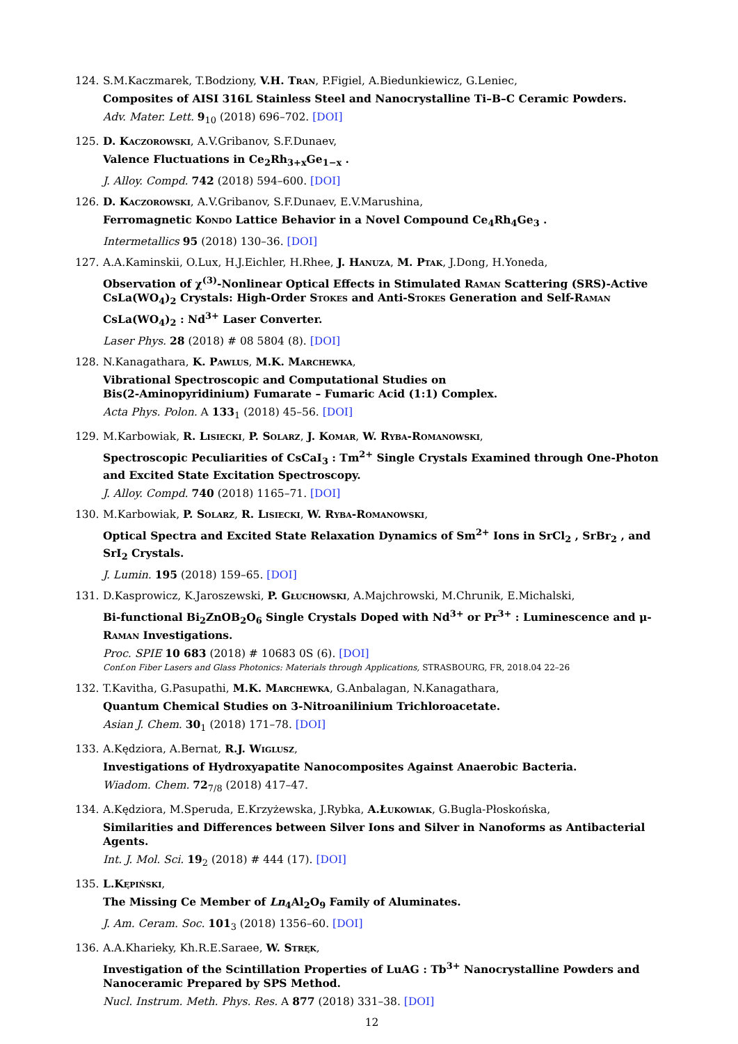124. S.M.Kaczmarek, T.Bodziony, V.H. Tran, P.Figiel, A.Biedunkiewicz, G.Leniec,
Composites of AISI 316L Stainless Steel and Nanocrystalline Ti–B–C Ceramic Powders.
Adv. Mater. Lett. 9<sub>10</sub> (2018) 696–702. [DOI]
125. D. Kaczorowski, A.V.Gribanov, S.F.Dunaev,
Valence Fluctuations in Ce<sub>2</sub>Rh<sub>3+x</sub>Ge<sub>1−x</sub> .
J. Alloy. Compd. 742 (2018) 594–600. [DOI]
126. D. Kaczorowski, A.V.Gribanov, S.F.Dunaev, E.V.Marushina,
Ferromagnetic Kondo Lattice Behavior in a Novel Compound Ce<sub>4</sub>Rh<sub>4</sub>Ge<sub>3</sub> .
Intermetallics 95 (2018) 130–36. [DOI]
127. A.A.Kaminskii, O.Lux, H.J.Eichler, H.Rhee, J. Hanuza, M. Ptak, J.Dong, H.Yoneda,
Observation of χ<sup>(3)</sup>-Nonlinear Optical Effects in Stimulated Raman Scattering (SRS)-Active CsLa(WO<sub>4</sub>)<sub>2</sub> Crystals: High-Order Stokes and Anti-Stokes Generation and Self-Raman CsLa(WO<sub>4</sub>)<sub>2</sub> : Nd<sup>3+</sup> Laser Converter.
Laser Phys. 28 (2018) # 08 5804 (8). [DOI]
128. N.Kanagathara, K. Pawlus, M.K. Marchewka,
Vibrational Spectroscopic and Computational Studies on
Bis(2-Aminopyridinium) Fumarate – Fumaric Acid (1:1) Complex.
Acta Phys. Polon. A 133<sub>1</sub> (2018) 45–56. [DOI]
129. M.Karbowiak, R. Lisiecki, P. Solarz, J. Komar, W. Ryba-Romanowski,
Spectroscopic Peculiarities of CsCaI<sub>3</sub> : Tm<sup>2+</sup> Single Crystals Examined through One-Photon and Excited State Excitation Spectroscopy.
J. Alloy. Compd. 740 (2018) 1165–71. [DOI]
130. M.Karbowiak, P. Solarz, R. Lisiecki, W. Ryba-Romanowski,
Optical Spectra and Excited State Relaxation Dynamics of Sm<sup>2+</sup> Ions in SrCl<sub>2</sub> , SrBr<sub>2</sub> , and SrI<sub>2</sub> Crystals.
J. Lumin. 195 (2018) 159–65. [DOI]
131. D.Kasprowicz, K.Jaroszewski, P. Głuchowski, A.Majchrowski, M.Chrunik, E.Michalski,
Bi-functional Bi<sub>2</sub>ZnOB<sub>2</sub>O<sub>6</sub> Single Crystals Doped with Nd<sup>3+</sup> or Pr<sup>3+</sup> : Luminescence and μ-Raman Investigations.
Proc. SPIE 10 683 (2018) # 10683 0S (6). [DOI]
Conf.on Fiber Lasers and Glass Photonics: Materials through Applications, STRASBOURG, FR, 2018.04 22–26
132. T.Kavitha, G.Pasupathi, M.K. Marchewka, G.Anbalagan, N.Kanagathara,
Quantum Chemical Studies on 3-Nitroanilinium Trichloroacetate.
Asian J. Chem. 30<sub>1</sub> (2018) 171–78. [DOI]
133. A.Kędziora, A.Bernat, R.J. Wiglusz,
Investigations of Hydroxyapatite Nanocomposites Against Anaerobic Bacteria.
Wiadom. Chem. 72<sub>7/8</sub> (2018) 417–47.
134. A.Kędziora, M.Speruda, E.Krzyżewska, J.Rybka, A.Łukowiak, G.Bugla-Płoskońska,
Similarities and Differences between Silver Ions and Silver in Nanoforms as Antibacterial Agents.
Int. J. Mol. Sci. 19<sub>2</sub> (2018) # 444 (17). [DOI]
135. L.Kępiński,
The Missing Ce Member of Ln<sub>4</sub>Al<sub>2</sub>O<sub>9</sub> Family of Aluminates.
J. Am. Ceram. Soc. 101<sub>3</sub> (2018) 1356–60. [DOI]
136. A.A.Kharieky, Kh.R.E.Saraee, W. Stręk,
Investigation of the Scintillation Properties of LuAG : Tb<sup>3+</sup> Nanocrystalline Powders and Nanoceramic Prepared by SPS Method.
Nucl. Instrum. Meth. Phys. Res. A 877 (2018) 331–38. [DOI]
12